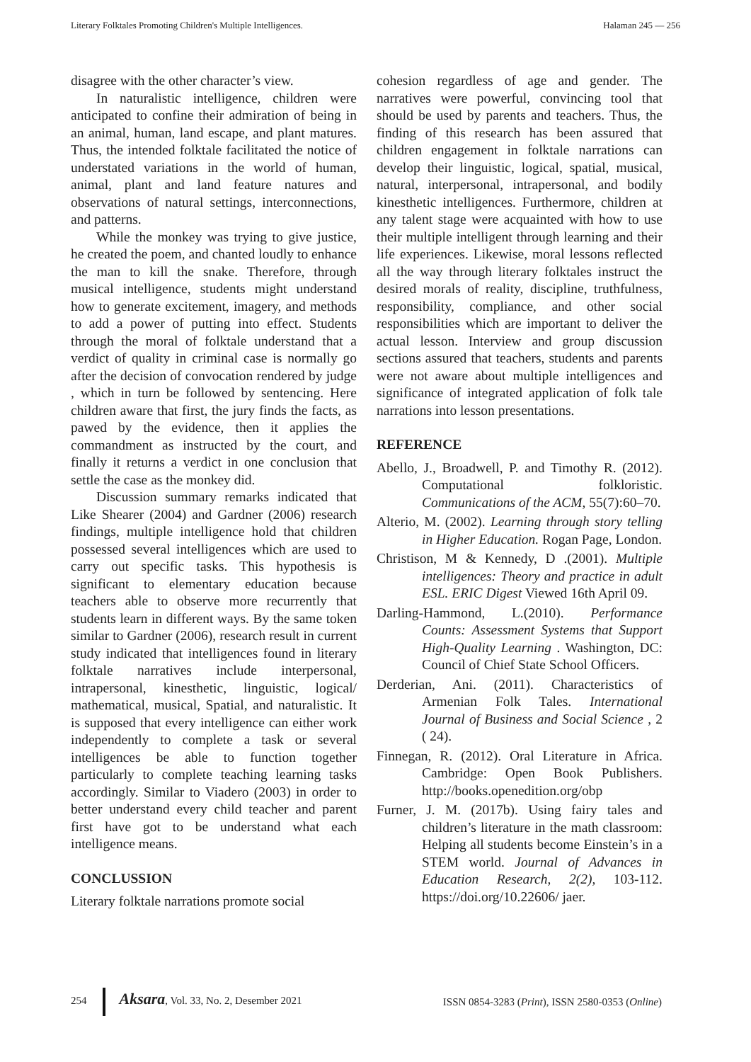Literary Folktales Promoting Children's Multiple Intelligences. Halaman 245 — 256
disagree with the other character’s view.
In naturalistic intelligence, children were anticipated to confine their admiration of being in an animal, human, land escape, and plant matures. Thus, the intended folktale facilitated the notice of understated variations in the world of human, animal, plant and land feature natures and observations of natural settings, interconnections, and patterns.
While the monkey was trying to give justice, he created the poem, and chanted loudly to enhance the man to kill the snake. Therefore, through musical intelligence, students might understand how to generate excitement, imagery, and methods to add a power of putting into effect. Students through the moral of folktale understand that a verdict of quality in criminal case is normally go after the decision of convocation rendered by judge , which in turn be followed by sentencing. Here children aware that first, the jury finds the facts, as pawed by the evidence, then it applies the commandment as instructed by the court, and finally it returns a verdict in one conclusion that settle the case as the monkey did.
Discussion summary remarks indicated that Like Shearer (2004) and Gardner (2006) research findings, multiple intelligence hold that children possessed several intelligences which are used to carry out specific tasks. This hypothesis is significant to elementary education because teachers able to observe more recurrently that students learn in different ways. By the same token similar to Gardner (2006), research result in current study indicated that intelligences found in literary folktale narratives include interpersonal, intrapersonal, kinesthetic, linguistic, logical/ mathematical, musical, Spatial, and naturalistic. It is supposed that every intelligence can either work independently to complete a task or several intelligences be able to function together particularly to complete teaching learning tasks accordingly. Similar to Viadero (2003) in order to better understand every child teacher and parent first have got to be understand what each intelligence means.
CONCLUSSION
Literary folktale narrations promote social
cohesion regardless of age and gender. The narratives were powerful, convincing tool that should be used by parents and teachers. Thus, the finding of this research has been assured that children engagement in folktale narrations can develop their linguistic, logical, spatial, musical, natural, interpersonal, intrapersonal, and bodily kinesthetic intelligences. Furthermore, children at any talent stage were acquainted with how to use their multiple intelligent through learning and their life experiences. Likewise, moral lessons reflected all the way through literary folktales instruct the desired morals of reality, discipline, truthfulness, responsibility, compliance, and other social responsibilities which are important to deliver the actual lesson. Interview and group discussion sections assured that teachers, students and parents were not aware about multiple intelligences and significance of integrated application of folk tale narrations into lesson presentations.
REFERENCE
Abello, J., Broadwell, P. and Timothy R. (2012). Computational folkloristic. Communications of the ACM, 55(7):60–70.
Alterio, M. (2002). Learning through story telling in Higher Education. Rogan Page, London.
Christison, M & Kennedy, D .(2001). Multiple intelligences: Theory and practice in adult ESL. ERIC Digest Viewed 16th April 09.
Darling-Hammond, L.(2010). Performance Counts: Assessment Systems that Support High-Quality Learning . Washington, DC: Council of Chief State School Officers.
Derderian, Ani. (2011). Characteristics of Armenian Folk Tales. International Journal of Business and Social Science , 2 ( 24).
Finnegan, R. (2012). Oral Literature in Africa. Cambridge: Open Book Publishers. http://books.openedition.org/obp
Furner, J. M. (2017b). Using fairy tales and children’s literature in the math classroom: Helping all students become Einstein’s in a STEM world. Journal of Advances in Education Research, 2(2), 103-112. https://doi.org/10.22606/ jaer.
254 Aksara, Vol. 33, No. 2, Desember 2021 ISSN 0854-3283 (Print), ISSN 2580-0353 (Online)